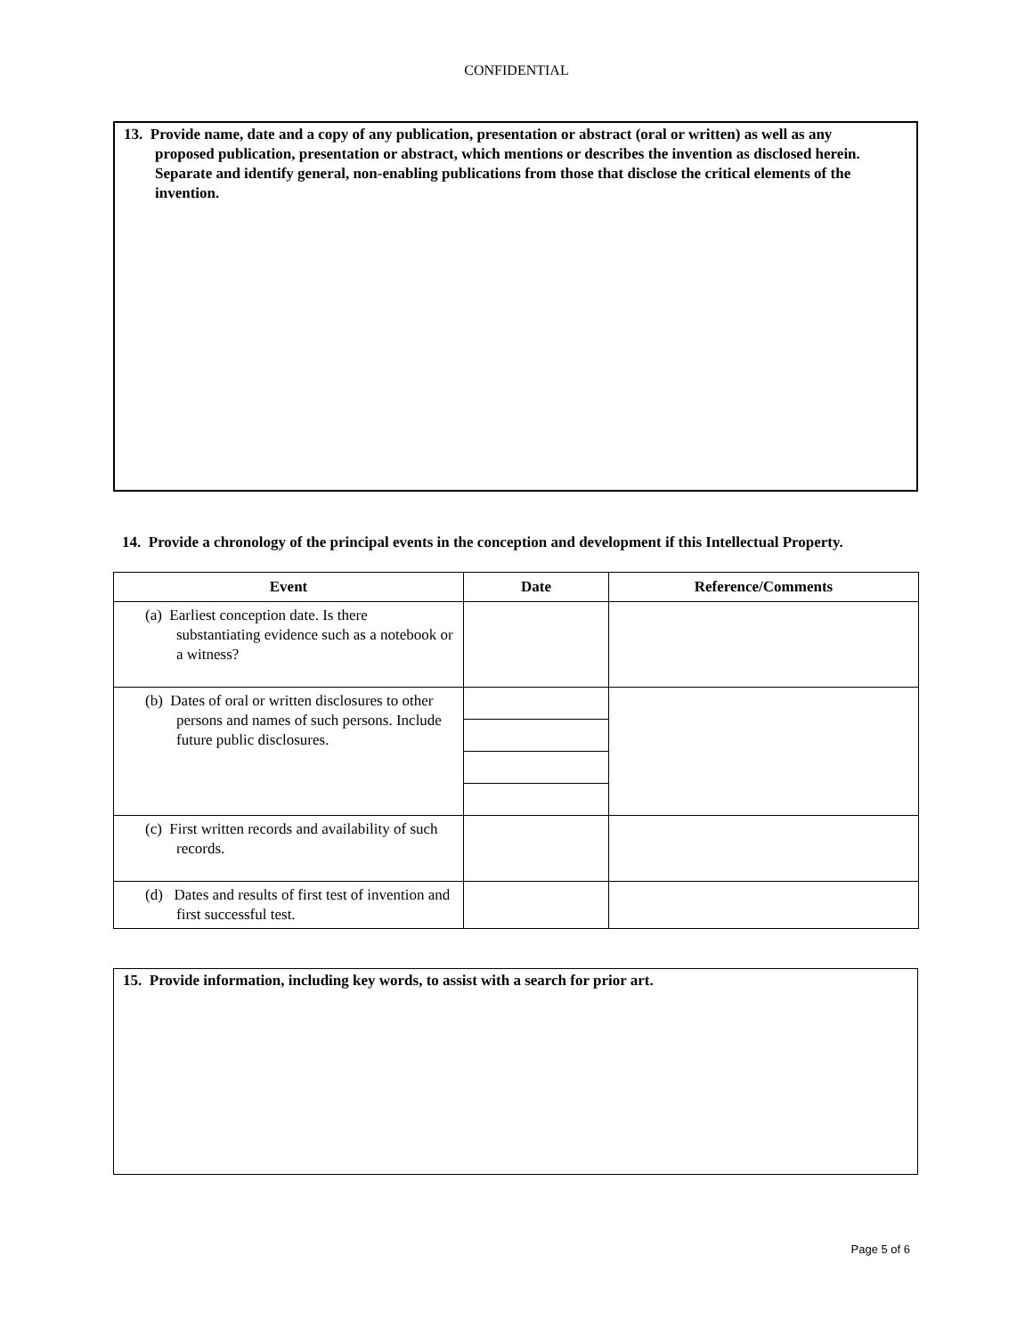CONFIDENTIAL
13. Provide name, date and a copy of any publication, presentation or abstract (oral or written) as well as any proposed publication, presentation or abstract, which mentions or describes the invention as disclosed herein. Separate and identify general, non-enabling publications from those that disclose the critical elements of the invention.
14. Provide a chronology of the principal events in the conception and development if this Intellectual Property.
| Event | Date | Reference/Comments |
| --- | --- | --- |
| (a) Earliest conception date. Is there substantiating evidence such as a notebook or a witness? | | |
| (b) Dates of oral or written disclosures to other persons and names of such persons. Include future public disclosures. | | |
| (c) First written records and availability of such records. | | |
| (d) Dates and results of first test of invention and first successful test. | | |
15. Provide information, including key words, to assist with a search for prior art.
Page 5 of 6